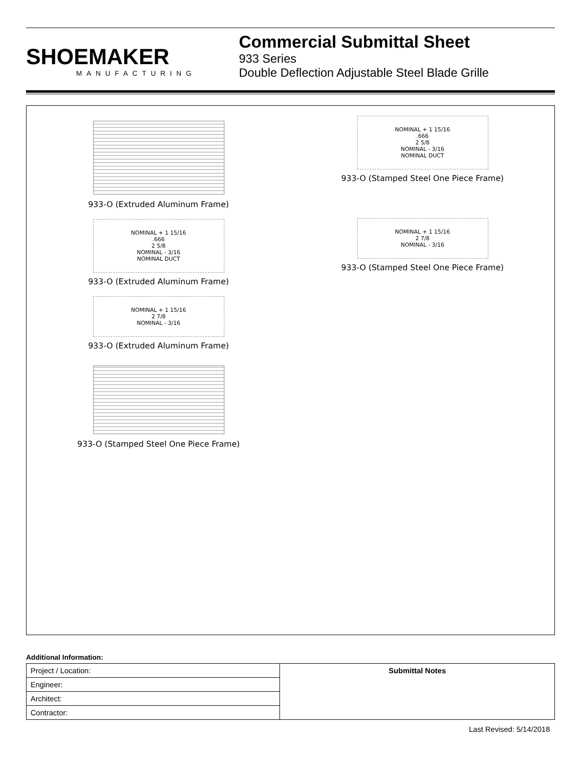SHOEMAKER
MANUFACTURING
Commercial Submittal Sheet
933 Series
Double Deflection Adjustable Steel Blade Grille
933-O (Extruded Aluminum Frame)
NOMINAL + 1 15/16
.666
2 5/8
NOMINAL - 3/16
NOMINAL DUCT
933-O (Extruded Aluminum Frame)
NOMINAL + 1 15/16
2 7/8
NOMINAL - 3/16
933-O (Extruded Aluminum Frame)
933-O (Stamped Steel One Piece Frame)
NOMINAL + 1 15/16
.666
2 5/8
NOMINAL - 3/16
NOMINAL DUCT
933-O (Stamped Steel One Piece Frame)
NOMINAL + 1 15/16
2 7/8
NOMINAL - 3/16
933-O (Stamped Steel One Piece Frame)
Additional Information:
| Project / Location: | Submittal Notes |
| Engineer: | |
| Architect: | |
| Contractor: | |
Last Revised: 5/14/2018